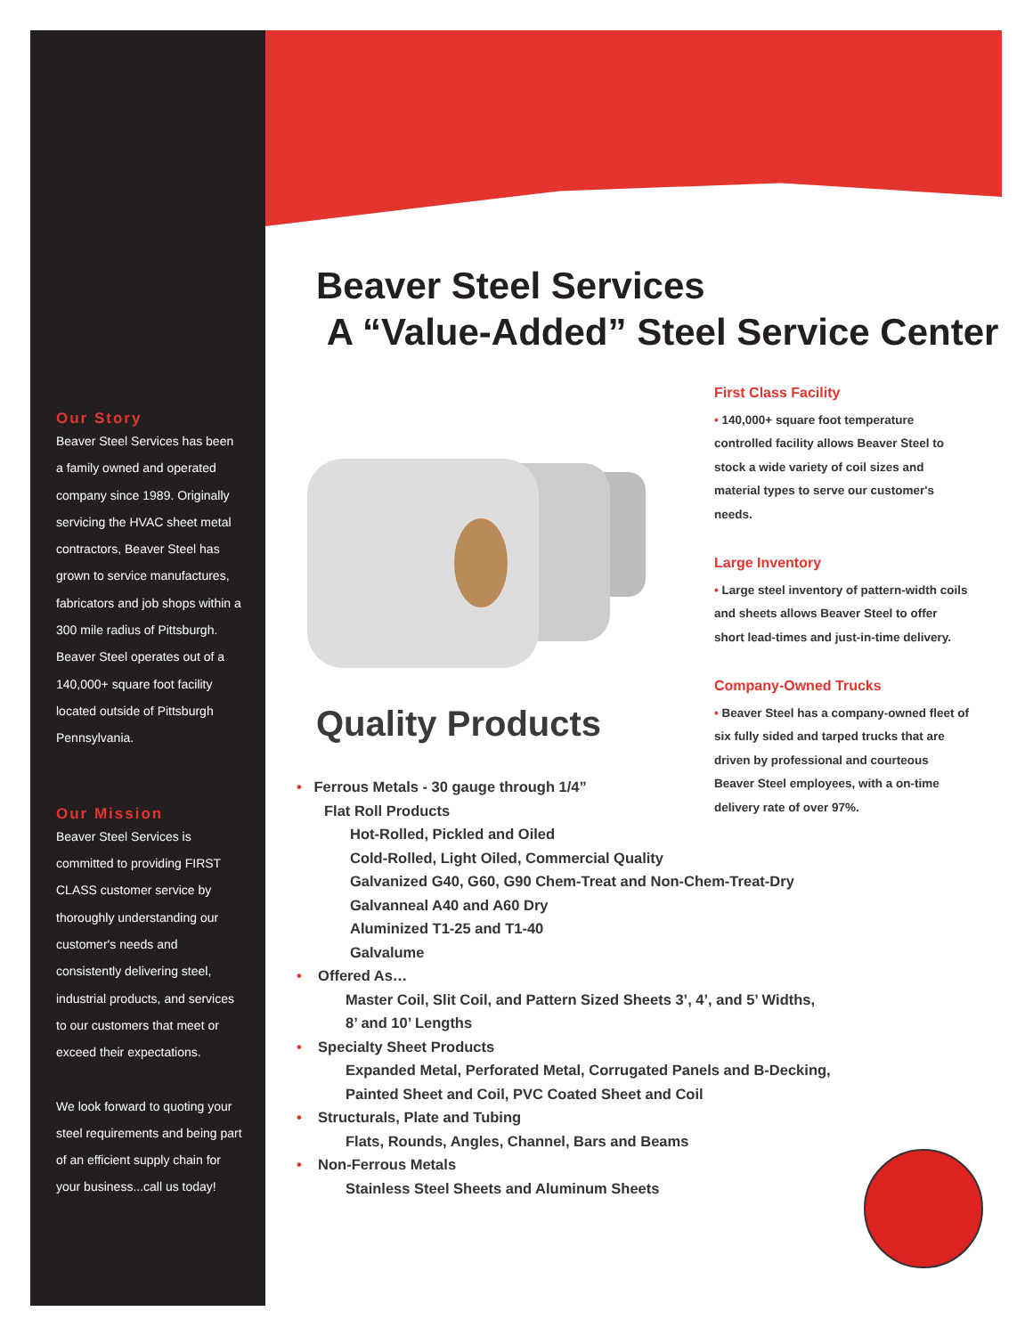Our Story
Beaver Steel Services has been a family owned and operated company since 1989. Originally servicing the HVAC sheet metal contractors, Beaver Steel has grown to service manufactures, fabricators and job shops within a 300 mile radius of Pittsburgh. Beaver Steel operates out of a 140,000+ square foot facility located outside of Pittsburgh Pennsylvania.
Our Mission
Beaver Steel Services is committed to providing FIRST CLASS customer service by thoroughly understanding our customer's needs and consistently delivering steel, industrial products, and services to our customers that meet or exceed their expectations.
We look forward to quoting your steel requirements and being part of an efficient supply chain for your business...call us today!
Beaver Steel Services
A “Value-Added” Steel Service Center
Quality Products
First Class Facility
• 140,000+ square foot temperature controlled facility allows Beaver Steel to stock a wide variety of coil sizes and material types to serve our customer's needs.
Large Inventory
• Large steel inventory of pattern-width coils and sheets allows Beaver Steel to offer short lead-times and just-in-time delivery.
Company-Owned Trucks
• Beaver Steel has a company-owned fleet of six fully sided and tarped trucks that are driven by professional and courteous Beaver Steel employees, with a on-time delivery rate of over 97%.
• Ferrous Metals - 30 gauge through 1/4”
Flat Roll Products
Hot-Rolled, Pickled and Oiled
Cold-Rolled, Light Oiled, Commercial Quality
Galvanized G40, G60, G90 Chem-Treat and Non-Chem-Treat-Dry
Galvanneal A40 and A60 Dry
Aluminized T1-25 and T1-40
Galvalume
• Offered As…
Master Coil, Slit Coil, and Pattern Sized Sheets 3’, 4’, and 5’ Widths,
8’ and 10’ Lengths
• Specialty Sheet Products
Expanded Metal, Perforated Metal, Corrugated Panels and B-Decking,
Painted Sheet and Coil, PVC Coated Sheet and Coil
• Structurals, Plate and Tubing
Flats, Rounds, Angles, Channel, Bars and Beams
• Non-Ferrous Metals
Stainless Steel Sheets and Aluminum Sheets